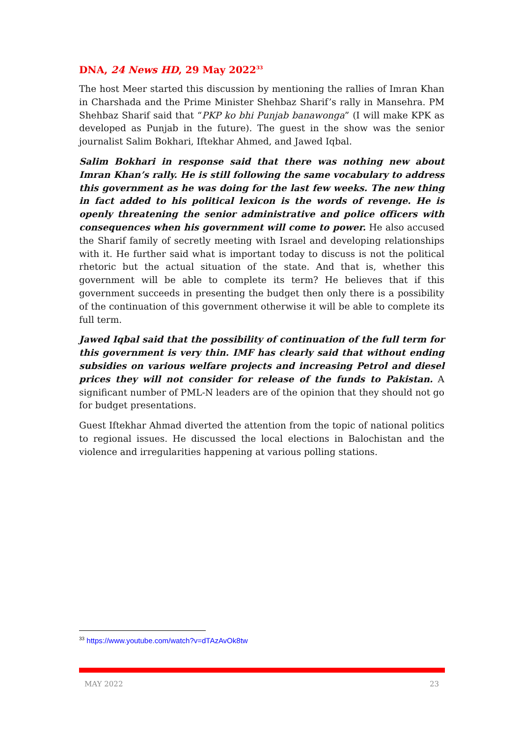DNA, 24 News HD, 29 May 2022<sup>33</sup>
The host Meer started this discussion by mentioning the rallies of Imran Khan in Charshada and the Prime Minister Shehbaz Sharif’s rally in Mansehra. PM Shehbaz Sharif said that “PKP ko bhi Punjab banawonga” (I will make KPK as developed as Punjab in the future). The guest in the show was the senior journalist Salim Bokhari, Iftekhar Ahmed, and Jawed Iqbal.
Salim Bokhari in response said that there was nothing new about Imran Khan’s rally. He is still following the same vocabulary to address this government as he was doing for the last few weeks. The new thing in fact added to his political lexicon is the words of revenge. He is openly threatening the senior administrative and police officers with consequences when his government will come to power. He also accused the Sharif family of secretly meeting with Israel and developing relationships with it. He further said what is important today to discuss is not the political rhetoric but the actual situation of the state. And that is, whether this government will be able to complete its term? He believes that if this government succeeds in presenting the budget then only there is a possibility of the continuation of this government otherwise it will be able to complete its full term.
Jawed Iqbal said that the possibility of continuation of the full term for this government is very thin. IMF has clearly said that without ending subsidies on various welfare projects and increasing Petrol and diesel prices they will not consider for release of the funds to Pakistan. A significant number of PML-N leaders are of the opinion that they should not go for budget presentations.
Guest Iftekhar Ahmad diverted the attention from the topic of national politics to regional issues. He discussed the local elections in Balochistan and the violence and irregularities happening at various polling stations.
<sup>33</sup> https://www.youtube.com/watch?v=dTAzAvOk8tw
MAY 2022 23